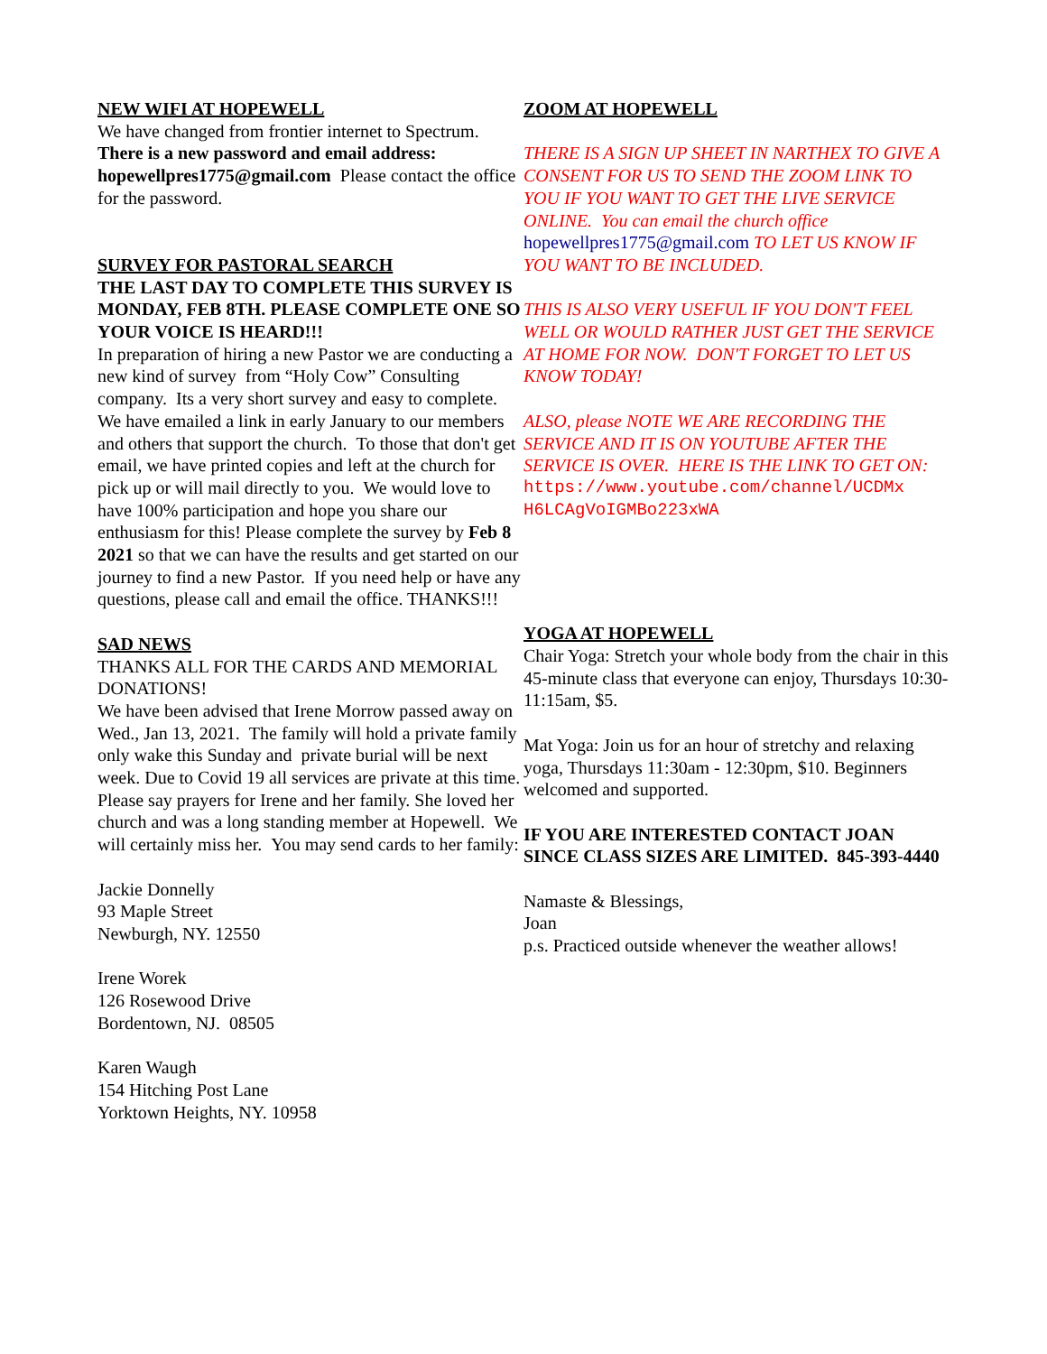NEW WIFI AT HOPEWELL
We have changed from frontier internet to Spectrum. There is a new password and email address: hopewellpres1775@gmail.com Please contact the office for the password.
SURVEY FOR PASTORAL SEARCH
THE LAST DAY TO COMPLETE THIS SURVEY IS MONDAY, FEB 8TH. PLEASE COMPLETE ONE SO YOUR VOICE IS HEARD!!!
In preparation of hiring a new Pastor we are conducting a new kind of survey from “Holy Cow” Consulting company. Its a very short survey and easy to complete. We have emailed a link in early January to our members and others that support the church. To those that don't get email, we have printed copies and left at the church for pick up or will mail directly to you. We would love to have 100% participation and hope you share our enthusiasm for this! Please complete the survey by Feb 8 2021 so that we can have the results and get started on our journey to find a new Pastor. If you need help or have any questions, please call and email the office. THANKS!!!
SAD NEWS
THANKS ALL FOR THE CARDS AND MEMORIAL DONATIONS!
We have been advised that Irene Morrow passed away on Wed., Jan 13, 2021. The family will hold a private family only wake this Sunday and private burial will be next week. Due to Covid 19 all services are private at this time. Please say prayers for Irene and her family. She loved her church and was a long standing member at Hopewell. We will certainly miss her. You may send cards to her family:
Jackie Donnelly
93 Maple Street
Newburgh, NY. 12550
Irene Worek
126 Rosewood Drive
Bordentown, NJ. 08505
Karen Waugh
154 Hitching Post Lane
Yorktown Heights, NY. 10958
ZOOM AT HOPEWELL
THERE IS A SIGN UP SHEET IN NARTHEX TO GIVE A CONSENT FOR US TO SEND THE ZOOM LINK TO YOU IF YOU WANT TO GET THE LIVE SERVICE ONLINE. You can email the church office hopewellpres1775@gmail.com TO LET US KNOW IF YOU WANT TO BE INCLUDED.
THIS IS ALSO VERY USEFUL IF YOU DON'T FEEL WELL OR WOULD RATHER JUST GET THE SERVICE AT HOME FOR NOW. DON'T FORGET TO LET US KNOW TODAY!
ALSO, please NOTE WE ARE RECORDING THE SERVICE AND IT IS ON YOUTUBE AFTER THE SERVICE IS OVER. HERE IS THE LINK TO GET ON:
https://www.youtube.com/channel/UCDMx H6LCAgVoIGMBo223xWA
YOGA AT HOPEWELL
Chair Yoga: Stretch your whole body from the chair in this 45-minute class that everyone can enjoy, Thursdays 10:30-11:15am, $5.
Mat Yoga: Join us for an hour of stretchy and relaxing yoga, Thursdays 11:30am - 12:30pm, $10. Beginners welcomed and supported.
IF YOU ARE INTERESTED CONTACT JOAN SINCE CLASS SIZES ARE LIMITED. 845-393-4440
Namaste & Blessings,
Joan
p.s. Practiced outside whenever the weather allows!